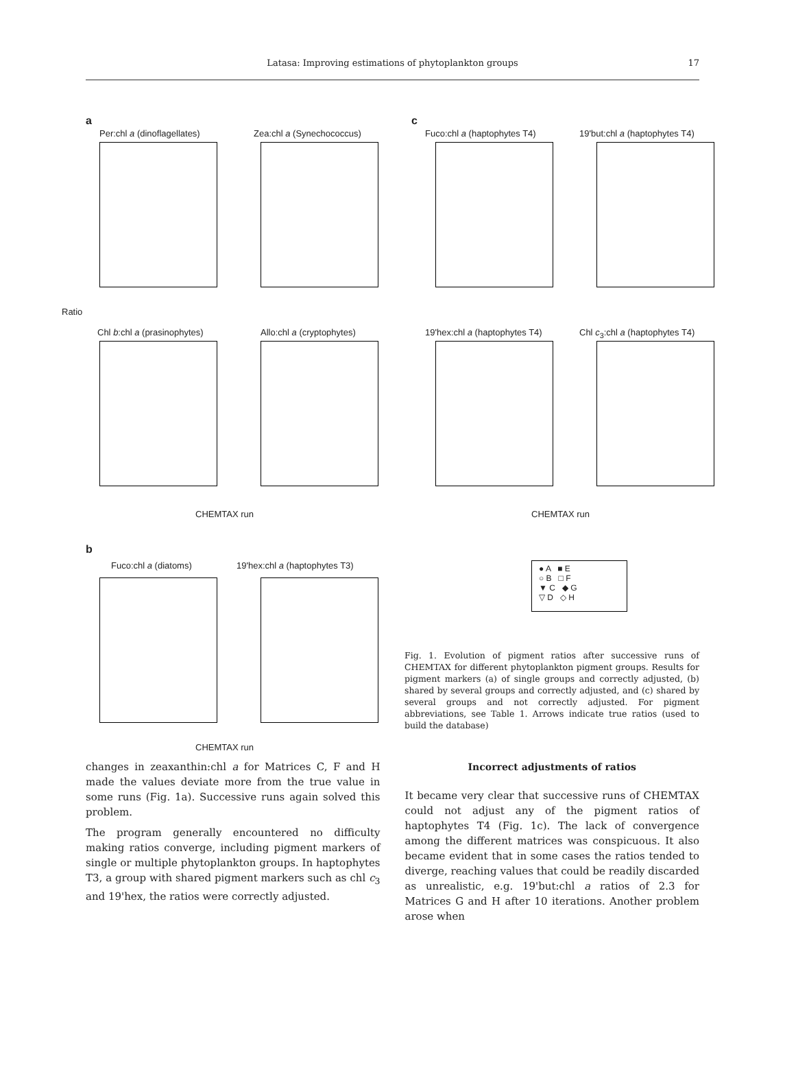Latasa: Improving estimations of phytoplankton groups
17
a c
b
Per:chl a (dinoflagellates) Zea:chl a (Synechococcus)
Ratio
Chl b:chl a (prasinophytes) Allo:chl a (cryptophytes)
CHEMTAX run
Fuco:chl a (haptophytes T4) 19'but:chl a (haptophytes T4)
19'hex:chl a (haptophytes T4) Chl c<sub>3</sub>:chl a (haptophytes T4)
CHEMTAX run
Fuco:chl a (diatoms) 19'hex:chl a (haptophytes T3)
CHEMTAX run
● A ■ E
○ B □ F
▼ C ◆ G
▽ D ◇ H
Fig. 1. Evolution of pigment ratios after successive runs of CHEMTAX for different phytoplankton pigment groups. Results for pigment markers (a) of single groups and correctly adjusted, (b) shared by several groups and correctly adjusted, and (c) shared by several groups and not correctly adjusted. For pigment abbreviations, see Table 1. Arrows indicate true ratios (used to build the database)
changes in zeaxanthin:chl a for Matrices C, F and H made the values deviate more from the true value in some runs (Fig. 1a). Successive runs again solved this problem.
The program generally encountered no difficulty making ratios converge, including pigment markers of single or multiple phytoplankton groups. In haptophytes T3, a group with shared pigment markers such as chl c<sub>3</sub> and 19'hex, the ratios were correctly adjusted.
Incorrect adjustments of ratios
It became very clear that successive runs of CHEMTAX could not adjust any of the pigment ratios of haptophytes T4 (Fig. 1c). The lack of convergence among the different matrices was conspicuous. It also became evident that in some cases the ratios tended to diverge, reaching values that could be readily discarded as unrealistic, e.g. 19'but:chl a ratios of 2.3 for Matrices G and H after 10 iterations. Another problem arose when